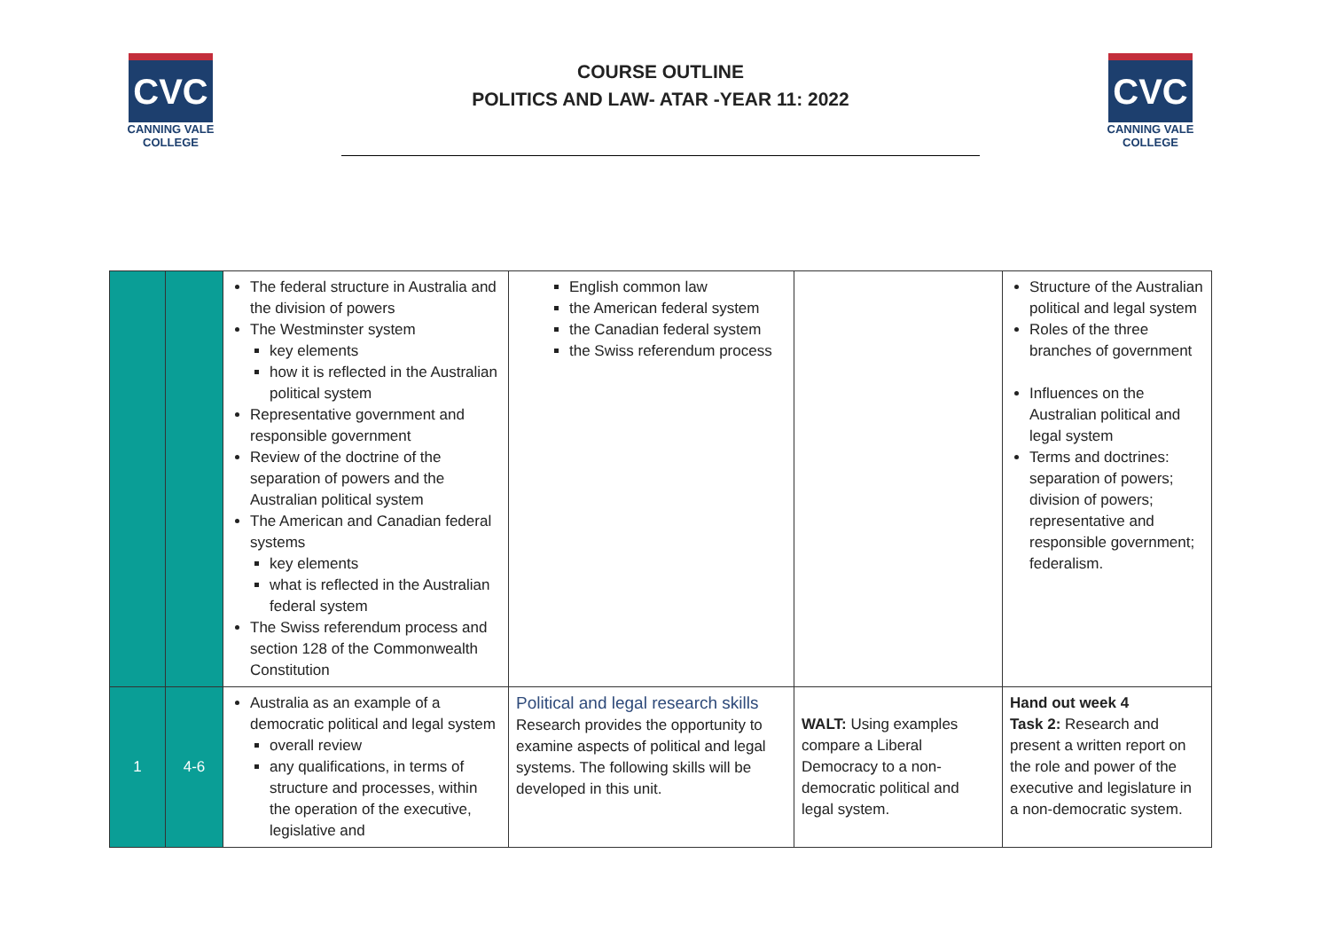CVC
CANNING VALE
COLLEGE
COURSE OUTLINE
POLITICS AND LAW- ATAR -YEAR 11: 2022
CVC
CANNING VALE
COLLEGE
| | | The federal structure in Australia and the division of powers The Westminster system key elements how it is reflected in the Australian political system Representative government and responsible government Review of the doctrine of the separation of powers and the Australian political system The American and Canadian federal systems key elements what is reflected in the Australian federal system The Swiss referendum process and section 128 of the Commonwealth Constitution | English common law the American federal system the Canadian federal system the Swiss referendum process | | Structure of the Australian political and legal system Roles of the three branches of government Influences on the Australian political and legal system Terms and doctrines: separation of powers; division of powers; representative and responsible government; federalism. |
| 1 | 4-6 | Australia as an example of a democratic political and legal system overall review any qualifications, in terms of structure and processes, within the operation of the executive, legislative and | Political and legal research skills Research provides the opportunity to examine aspects of political and legal systems. The following skills will be developed in this unit. | WALT: Using examples compare a Liberal Democracy to a non-democratic political and legal system. | Hand out week 4 Task 2: Research and present a written report on the role and power of the executive and legislature in a non-democratic system. |